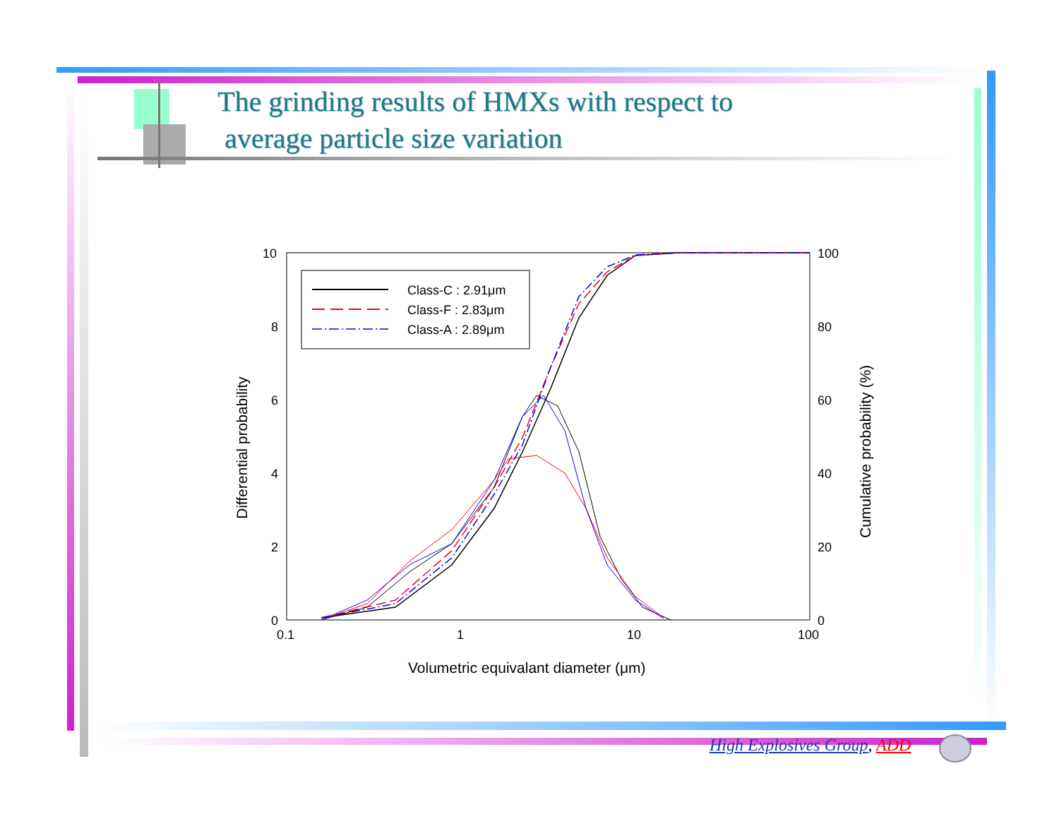The grinding results of HMXs with respect to
average particle size variation
10
8
6
4
2
0
100
80
60
40
20
0
0.1
1
10
100
Volumetric equivalant diameter (μm)
Differential probability
Cumulative probability (%)
Class-C : 2.91μm
Class-F : 2.83μm
Class-A : 2.89μm
High Explosives Group, ADD